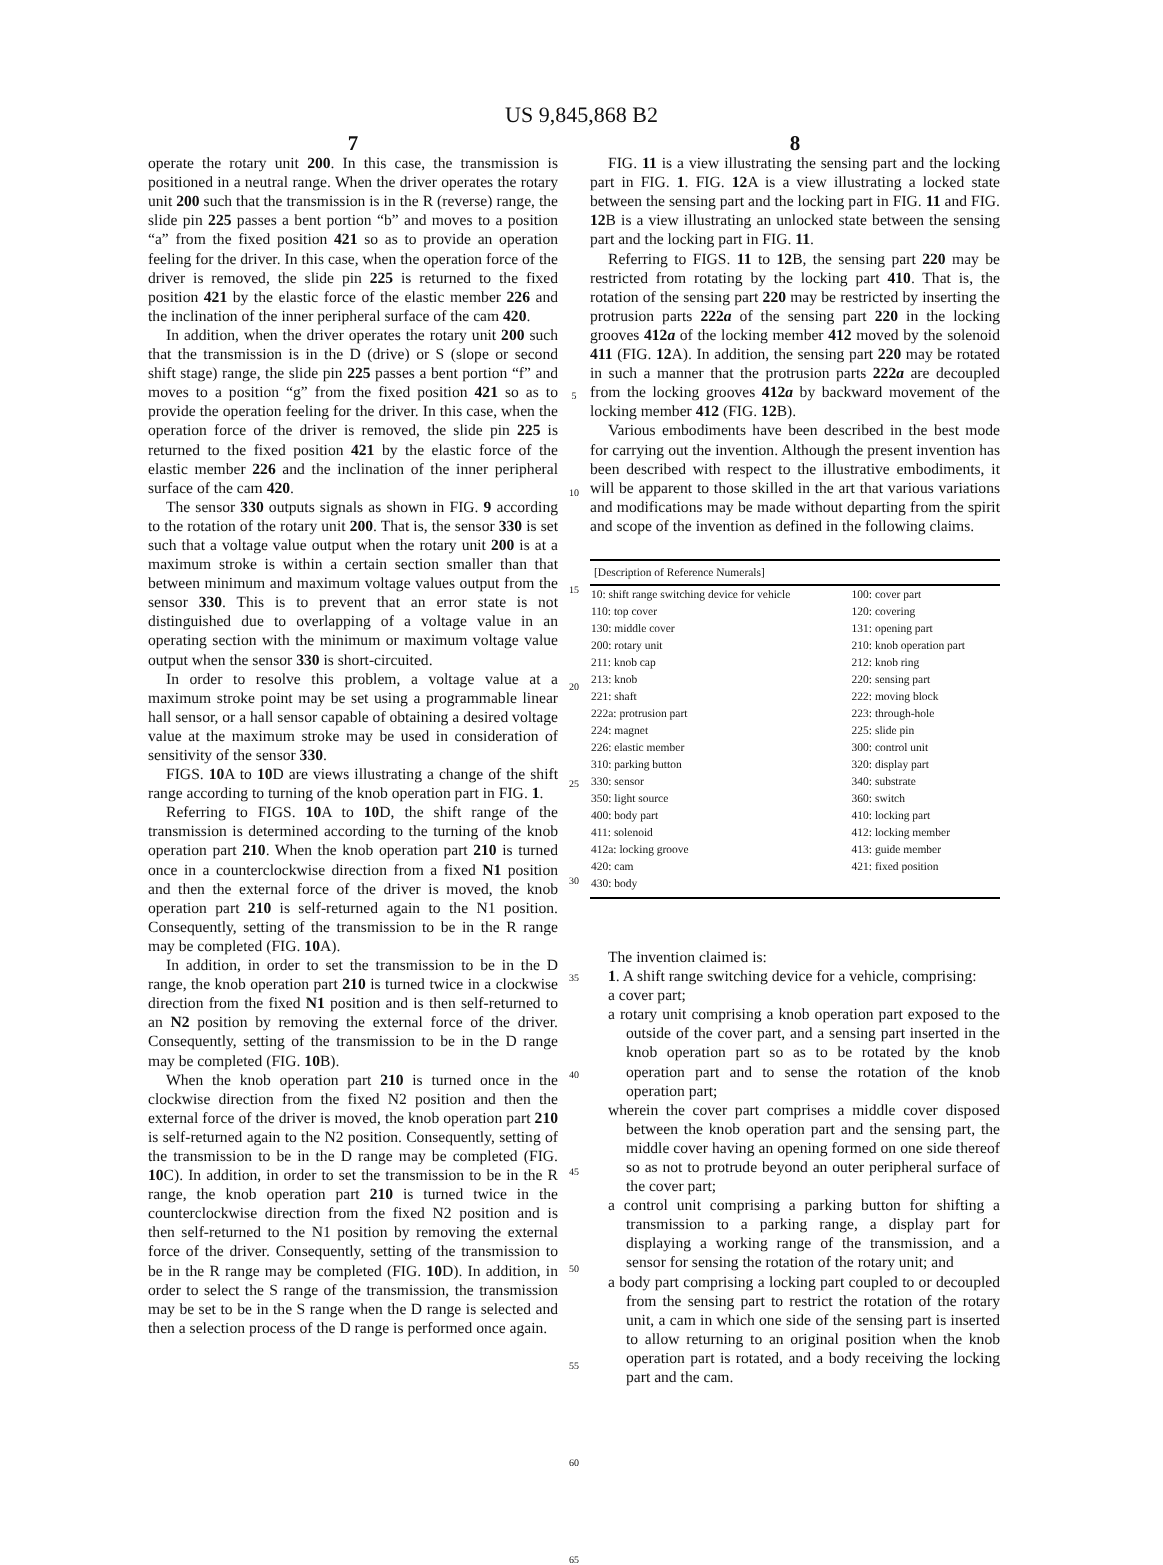US 9,845,868 B2
7
operate the rotary unit 200. In this case, the transmission is positioned in a neutral range. When the driver operates the rotary unit 200 such that the transmission is in the R (reverse) range, the slide pin 225 passes a bent portion “b” and moves to a position “a” from the fixed position 421 so as to provide an operation feeling for the driver. In this case, when the operation force of the driver is removed, the slide pin 225 is returned to the fixed position 421 by the elastic force of the elastic member 226 and the inclination of the inner peripheral surface of the cam 420.
In addition, when the driver operates the rotary unit 200 such that the transmission is in the D (drive) or S (slope or second shift stage) range, the slide pin 225 passes a bent portion “f” and moves to a position “g” from the fixed position 421 so as to provide the operation feeling for the driver. In this case, when the operation force of the driver is removed, the slide pin 225 is returned to the fixed position 421 by the elastic force of the elastic member 226 and the inclination of the inner peripheral surface of the cam 420.
The sensor 330 outputs signals as shown in FIG. 9 according to the rotation of the rotary unit 200. That is, the sensor 330 is set such that a voltage value output when the rotary unit 200 is at a maximum stroke is within a certain section smaller than that between minimum and maximum voltage values output from the sensor 330. This is to prevent that an error state is not distinguished due to overlapping of a voltage value in an operating section with the minimum or maximum voltage value output when the sensor 330 is short-circuited.
In order to resolve this problem, a voltage value at a maximum stroke point may be set using a programmable linear hall sensor, or a hall sensor capable of obtaining a desired voltage value at the maximum stroke may be used in consideration of sensitivity of the sensor 330.
FIGS. 10 A to 10 D are views illustrating a change of the shift range according to turning of the knob operation part in FIG. 1.
Referring to FIGS. 10 A to 10 D, the shift range of the transmission is determined according to the turning of the knob operation part 210. When the knob operation part 210 is turned once in a counterclockwise direction from a fixed N1 position and then the external force of the driver is moved, the knob operation part 210 is self-returned again to the N1 position. Consequently, setting of the transmission to be in the R range may be completed (FIG. 10 A).
In addition, in order to set the transmission to be in the D range, the knob operation part 210 is turned twice in a clockwise direction from the fixed N1 position and is then self-returned to an N2 position by removing the external force of the driver. Consequently, setting of the transmission to be in the D range may be completed (FIG. 10 B).
When the knob operation part 210 is turned once in the clockwise direction from the fixed N2 position and then the external force of the driver is moved, the knob operation part 210 is self-returned again to the N2 position. Consequently, setting of the transmission to be in the D range may be completed (FIG. 10 C). In addition, in order to set the transmission to be in the R range, the knob operation part 210 is turned twice in the counterclockwise direction from the fixed N2 position and is then self-returned to the N1 position by removing the external force of the driver. Consequently, setting of the transmission to be in the R range may be completed (FIG. 10 D). In addition, in order to select the S range of the transmission, the transmission may be set to be in the S range when the D range is selected and then a selection process of the D range is performed once again.
5
10
15
20
25
30
35
40
45
50
55
60
65
8
FIG. 11 is a view illustrating the sensing part and the locking part in FIG. 1. FIG. 12 A is a view illustrating a locked state between the sensing part and the locking part in FIG. 11 and FIG. 12 B is a view illustrating an unlocked state between the sensing part and the locking part in FIG. 11.
Referring to FIGS. 11 to 12 B, the sensing part 220 may be restricted from rotating by the locking part 410. That is, the rotation of the sensing part 220 may be restricted by inserting the protrusion parts 222a of the sensing part 220 in the locking grooves 412a of the locking member 412 moved by the solenoid 411 (FIG. 12 A). In addition, the sensing part 220 may be rotated in such a manner that the protrusion parts 222a are decoupled from the locking grooves 412a by backward movement of the locking member 412 (FIG. 12 B).
Various embodiments have been described in the best mode for carrying out the invention. Although the present invention has been described with respect to the illustrative embodiments, it will be apparent to those skilled in the art that various variations and modifications may be made without departing from the spirit and scope of the invention as defined in the following claims.
| [Description of Reference Numerals] | |
| --- | --- |
| 10: shift range switching device for vehicle | 100: cover part |
| 110: top cover | 120: covering |
| 130: middle cover | 131: opening part |
| 200: rotary unit | 210: knob operation part |
| 211: knob cap | 212: knob ring |
| 213: knob | 220: sensing part |
| 221: shaft | 222: moving block |
| 222a: protrusion part | 223: through-hole |
| 224: magnet | 225: slide pin |
| 226: elastic member | 300: control unit |
| 310: parking button | 320: display part |
| 330: sensor | 340: substrate |
| 350: light source | 360: switch |
| 400: body part | 410: locking part |
| 411: solenoid | 412: locking member |
| 412a: locking groove | 413: guide member |
| 420: cam | 421: fixed position |
| 430: body | |
The invention claimed is:
1. A shift range switching device for a vehicle, comprising:
a cover part;
a rotary unit comprising a knob operation part exposed to the outside of the cover part, and a sensing part inserted in the knob operation part so as to be rotated by the knob operation part and to sense the rotation of the knob operation part;
wherein the cover part comprises a middle cover disposed between the knob operation part and the sensing part, the middle cover having an opening formed on one side thereof so as not to protrude beyond an outer peripheral surface of the cover part;
a control unit comprising a parking button for shifting a transmission to a parking range, a display part for displaying a working range of the transmission, and a sensor for sensing the rotation of the rotary unit; and
a body part comprising a locking part coupled to or decoupled from the sensing part to restrict the rotation of the rotary unit, a cam in which one side of the sensing part is inserted to allow returning to an original position when the knob operation part is rotated, and a body receiving the locking part and the cam.